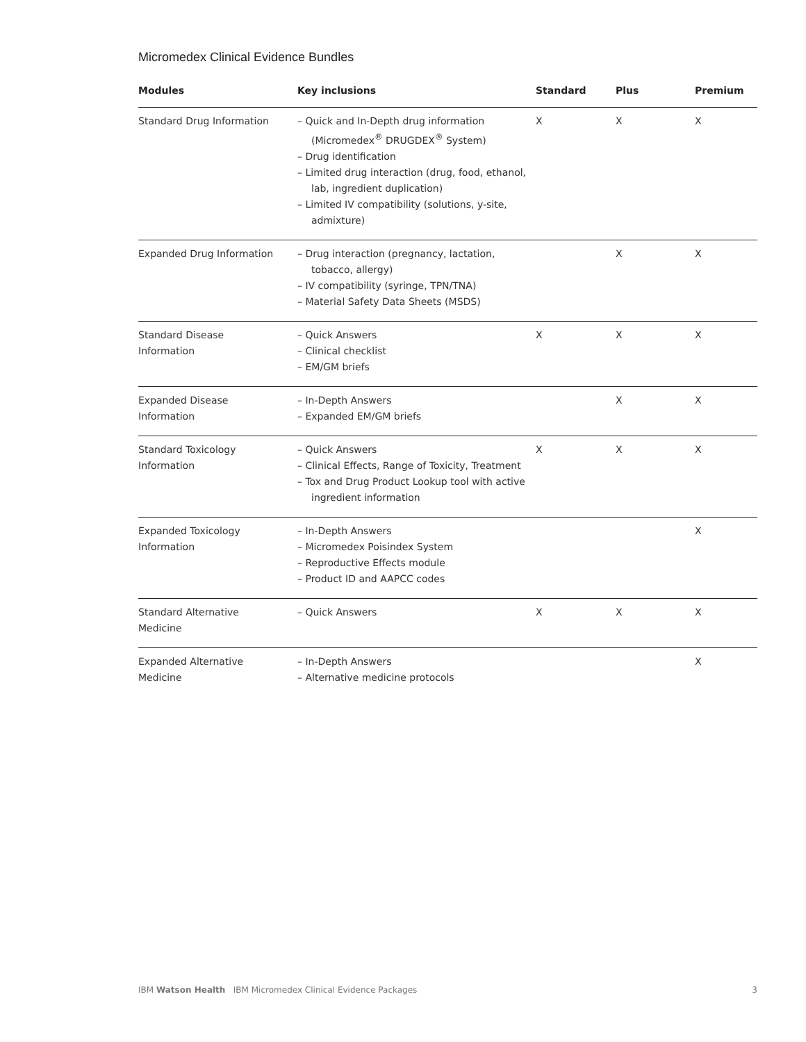Micromedex Clinical Evidence Bundles
| Modules | Key inclusions | Standard | Plus | Premium |
| --- | --- | --- | --- | --- |
| Standard Drug Information | – Quick and In-Depth drug information (Micromedex<sup>®</sup> DRUGDEX<sup>®</sup> System) – Drug identification – Limited drug interaction (drug, food, ethanol, lab, ingredient duplication) – Limited IV compatibility (solutions, y-site, admixture) | X | X | X |
| Expanded Drug Information | – Drug interaction (pregnancy, lactation, tobacco, allergy) – IV compatibility (syringe, TPN/TNA) – Material Safety Data Sheets (MSDS) | | X | X |
| Standard Disease Information | – Quick Answers – Clinical checklist – EM/GM briefs | X | X | X |
| Expanded Disease Information | – In-Depth Answers – Expanded EM/GM briefs | | X | X |
| Standard Toxicology Information | – Quick Answers – Clinical Effects, Range of Toxicity, Treatment – Tox and Drug Product Lookup tool with active ingredient information | X | X | X |
| Expanded Toxicology Information | – In-Depth Answers – Micromedex Poisindex System – Reproductive Effects module – Product ID and AAPCC codes | | | X |
| Standard Alternative Medicine | – Quick Answers | X | X | X |
| Expanded Alternative Medicine | – In-Depth Answers – Alternative medicine protocols | | | X |
IBM Watson Health IBM Micromedex Clinical Evidence Packages
3